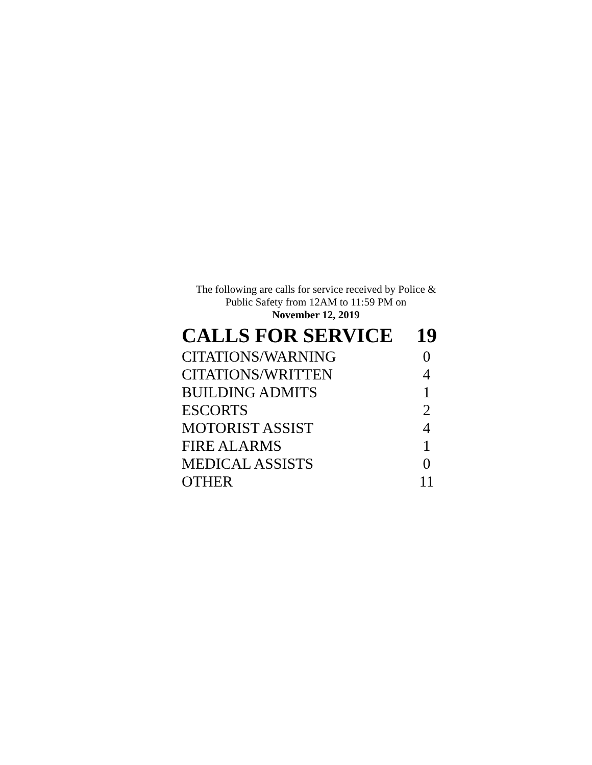The following are calls for service received by Police & Public Safety from 12AM to 11:59 PM on
November 12, 2019
| CALLS FOR SERVICE | 19 |
| --- | --- |
| CITATIONS/WARNING | 0 |
| CITATIONS/WRITTEN | 4 |
| BUILDING ADMITS | 1 |
| ESCORTS | 2 |
| MOTORIST ASSIST | 4 |
| FIRE ALARMS | 1 |
| MEDICAL ASSISTS | 0 |
| OTHER | 11 |